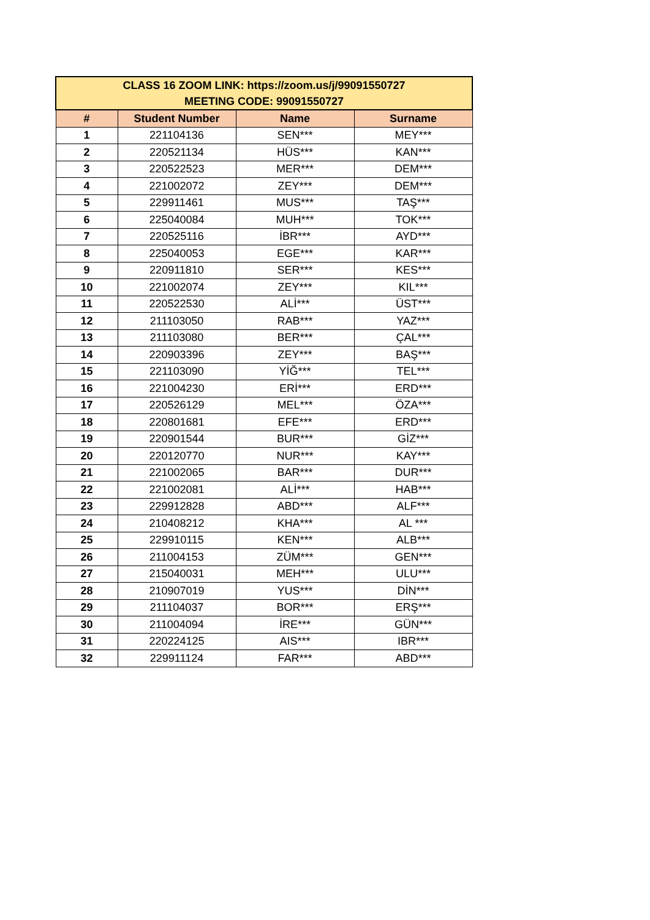| CLASS 16 ZOOM LINK: https://zoom.us/j/99091550727 MEETING CODE: 99091550727 | | | |
| # | Student Number | Name | Surname |
| 1 | 221104136 | SEN*** | MEY*** |
| 2 | 220521134 | HÜS*** | KAN*** |
| 3 | 220522523 | MER*** | DEM*** |
| 4 | 221002072 | ZEY*** | DEM*** |
| 5 | 229911461 | MUS*** | TAŞ*** |
| 6 | 225040084 | MUH*** | TOK*** |
| 7 | 220525116 | İBR*** | AYD*** |
| 8 | 225040053 | EGE*** | KAR*** |
| 9 | 220911810 | SER*** | KES*** |
| 10 | 221002074 | ZEY*** | KIL*** |
| 11 | 220522530 | ALİ*** | ÜST*** |
| 12 | 211103050 | RAB*** | YAZ*** |
| 13 | 211103080 | BER*** | ÇAL*** |
| 14 | 220903396 | ZEY*** | BAŞ*** |
| 15 | 221103090 | YİĞ*** | TEL*** |
| 16 | 221004230 | ERİ*** | ERD*** |
| 17 | 220526129 | MEL*** | ÖZA*** |
| 18 | 220801681 | EFE*** | ERD*** |
| 19 | 220901544 | BUR*** | GİZ*** |
| 20 | 220120770 | NUR*** | KAY*** |
| 21 | 221002065 | BAR*** | DUR*** |
| 22 | 221002081 | ALİ*** | HAB*** |
| 23 | 229912828 | ABD*** | ALF*** |
| 24 | 210408212 | KHA*** | AL *** |
| 25 | 229910115 | KEN*** | ALB*** |
| 26 | 211004153 | ZÜM*** | GEN*** |
| 27 | 215040031 | MEH*** | ULU*** |
| 28 | 210907019 | YUS*** | DİN*** |
| 29 | 211104037 | BOR*** | ERŞ*** |
| 30 | 211004094 | İRE*** | GÜN*** |
| 31 | 220224125 | AIS*** | IBR*** |
| 32 | 229911124 | FAR*** | ABD*** |